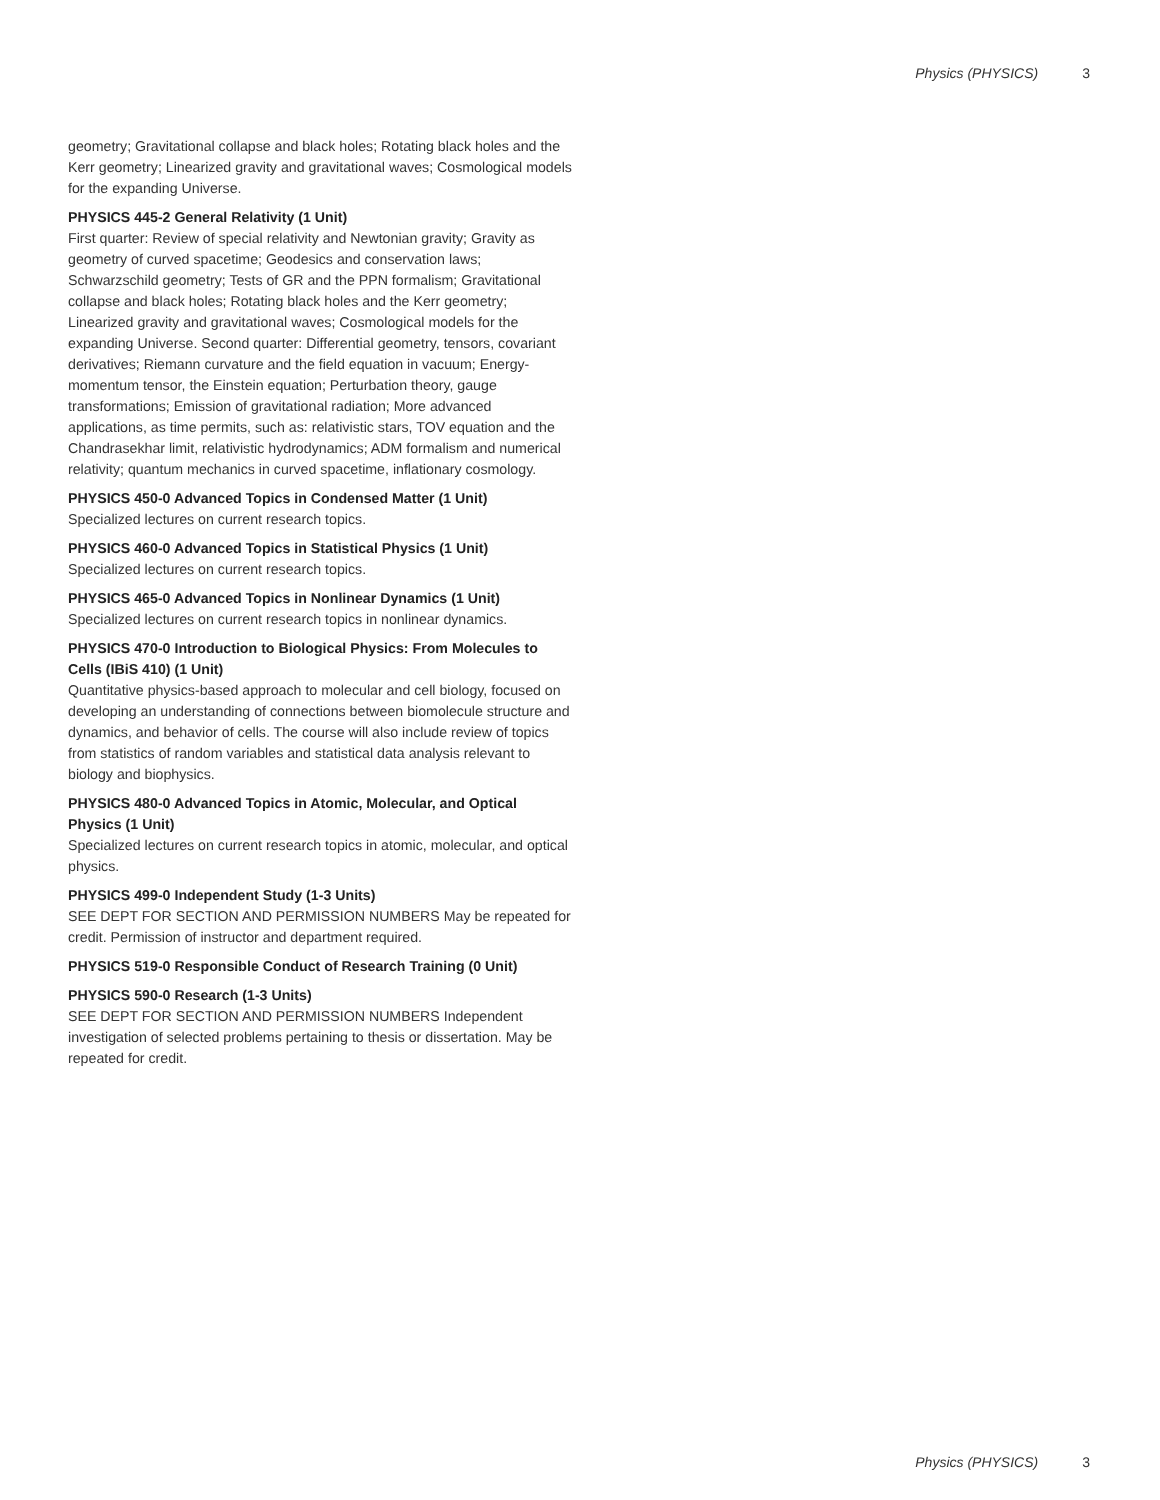Physics (PHYSICS) 3
geometry; Gravitational collapse and black holes; Rotating black holes and the Kerr geometry; Linearized gravity and gravitational waves; Cosmological models for the expanding Universe.
PHYSICS 445-2 General Relativity (1 Unit)
First quarter: Review of special relativity and Newtonian gravity; Gravity as geometry of curved spacetime; Geodesics and conservation laws; Schwarzschild geometry; Tests of GR and the PPN formalism; Gravitational collapse and black holes; Rotating black holes and the Kerr geometry; Linearized gravity and gravitational waves; Cosmological models for the expanding Universe. Second quarter: Differential geometry, tensors, covariant derivatives; Riemann curvature and the field equation in vacuum; Energy-momentum tensor, the Einstein equation; Perturbation theory, gauge transformations; Emission of gravitational radiation; More advanced applications, as time permits, such as: relativistic stars, TOV equation and the Chandrasekhar limit, relativistic hydrodynamics; ADM formalism and numerical relativity; quantum mechanics in curved spacetime, inflationary cosmology.
PHYSICS 450-0 Advanced Topics in Condensed Matter (1 Unit)
Specialized lectures on current research topics.
PHYSICS 460-0 Advanced Topics in Statistical Physics (1 Unit)
Specialized lectures on current research topics.
PHYSICS 465-0 Advanced Topics in Nonlinear Dynamics (1 Unit)
Specialized lectures on current research topics in nonlinear dynamics.
PHYSICS 470-0 Introduction to Biological Physics: From Molecules to Cells (IBiS 410) (1 Unit)
Quantitative physics-based approach to molecular and cell biology, focused on developing an understanding of connections between biomolecule structure and dynamics, and behavior of cells. The course will also include review of topics from statistics of random variables and statistical data analysis relevant to biology and biophysics.
PHYSICS 480-0 Advanced Topics in Atomic, Molecular, and Optical Physics (1 Unit)
Specialized lectures on current research topics in atomic, molecular, and optical physics.
PHYSICS 499-0 Independent Study (1-3 Units)
SEE DEPT FOR SECTION AND PERMISSION NUMBERS May be repeated for credit. Permission of instructor and department required.
PHYSICS 519-0 Responsible Conduct of Research Training (0 Unit)
PHYSICS 590-0 Research (1-3 Units)
SEE DEPT FOR SECTION AND PERMISSION NUMBERS Independent investigation of selected problems pertaining to thesis or dissertation. May be repeated for credit.
Physics (PHYSICS) 3